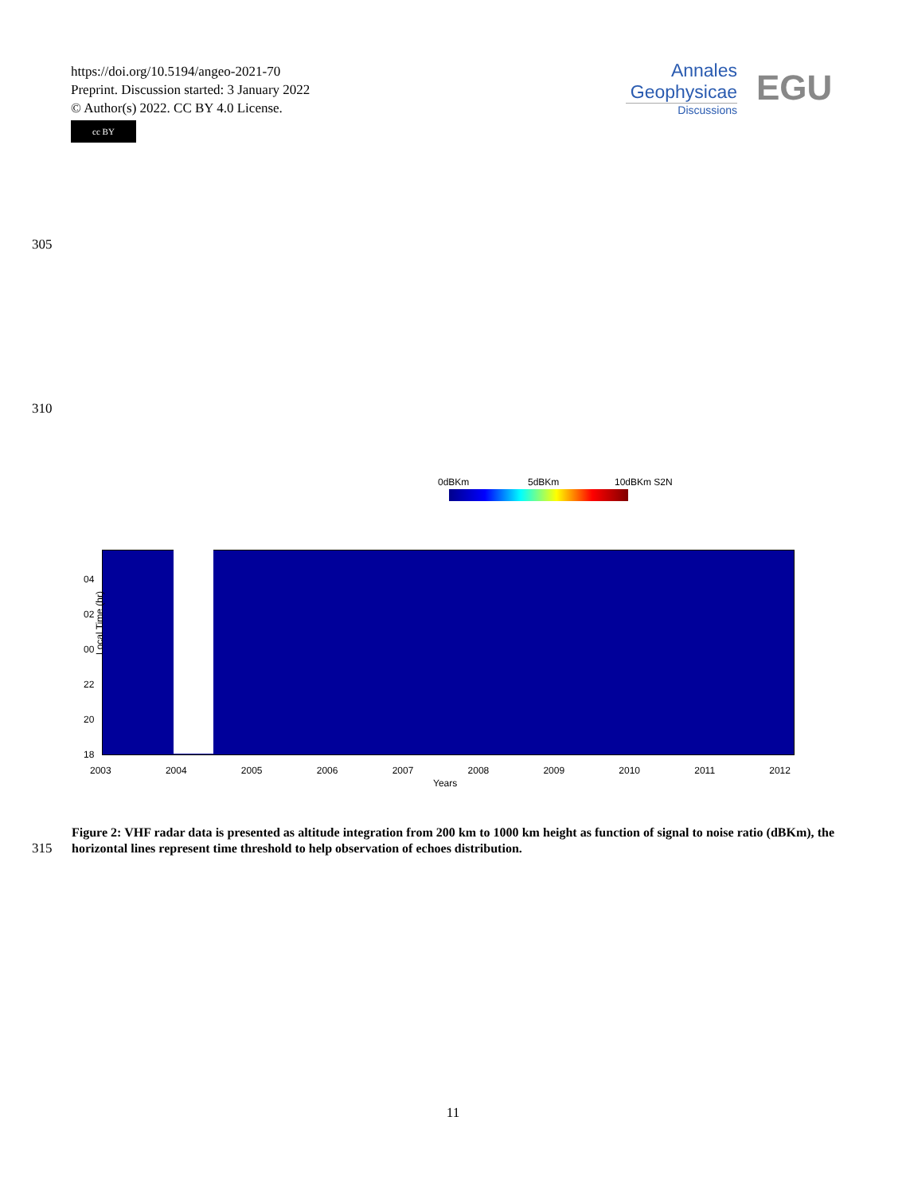https://doi.org/10.5194/angeo-2021-70
Preprint. Discussion started: 3 January 2022
© Author(s) 2022. CC BY 4.0 License.
cc BY
Annales
Geophysicae
Discussions
EGU
305
310
0dBKm 5dBKm 10dBKm S2N
04
02
00
22
20
18
Local Time (hr)
2003 2004 2005 2006 2007 2008 2009 2010 2011 2012
Years
315
Figure 2: VHF radar data is presented as altitude integration from 200 km to 1000 km height as function of signal to noise ratio (dBKm), the horizontal lines represent time threshold to help observation of echoes distribution.
11